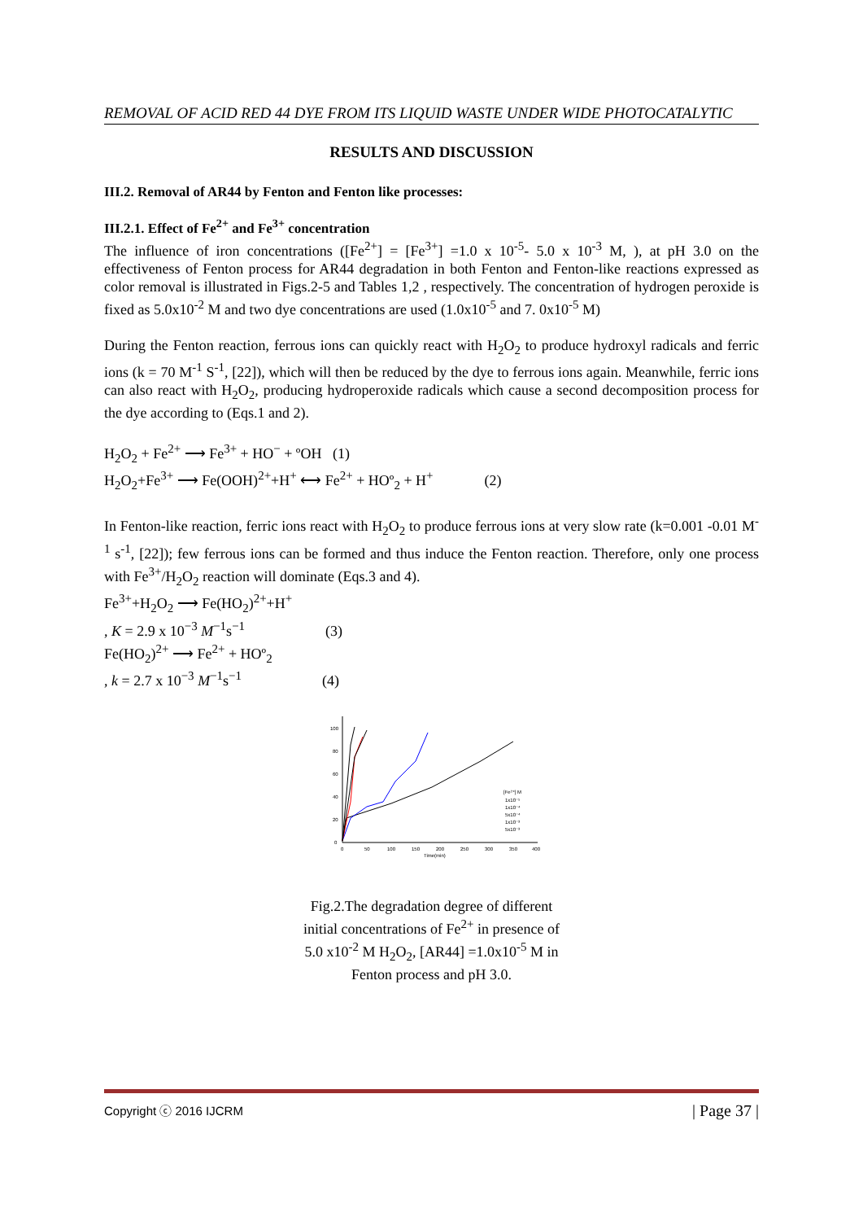REMOVAL OF ACID RED 44 DYE FROM ITS LIQUID WASTE UNDER WIDE PHOTOCATALYTIC
RESULTS AND DISCUSSION
III.2. Removal of AR44 by Fenton and Fenton like processes:
III.2.1. Effect of Fe<sup>2+</sup> and Fe<sup>3+</sup> concentration
The influence of iron concentrations ([Fe<sup>2+</sup>] = [Fe<sup>3+</sup>] =1.0 x 10<sup>-5</sup>- 5.0 x 10<sup>-3</sup> M, ), at pH 3.0 on the effectiveness of Fenton process for AR44 degradation in both Fenton and Fenton-like reactions expressed as color removal is illustrated in Figs.2-5 and Tables 1,2 , respectively. The concentration of hydrogen peroxide is fixed as 5.0x10<sup>-2</sup> M and two dye concentrations are used (1.0x10<sup>-5</sup> and 7. 0x10<sup>-5</sup> M)
During the Fenton reaction, ferrous ions can quickly react with H<sub>2</sub>O<sub>2</sub> to produce hydroxyl radicals and ferric ions (k = 70 M<sup>-1</sup> S<sup>-1</sup>, [22]), which will then be reduced by the dye to ferrous ions again. Meanwhile, ferric ions can also react with H<sub>2</sub>O<sub>2</sub>, producing hydroperoxide radicals which cause a second decomposition process for the dye according to (Eqs.1 and 2).
H<sub>2</sub>O<sub>2</sub> + Fe<sup>2+</sup> ⟶ Fe<sup>3+</sup> + HO<sup>−</sup> + ºOH (1)
H<sub>2</sub>O<sub>2</sub>+Fe<sup>3+</sup> ⟶ Fe(OOH)<sup>2+</sup>+H<sup>+</sup> ⟷ Fe<sup>2+</sup> + HOº<sub>2</sub> + H<sup>+</sup> (2)
In Fenton-like reaction, ferric ions react with H<sub>2</sub>O<sub>2</sub> to produce ferrous ions at very slow rate (k=0.001 -0.01 M<sup>-1</sup> s<sup>-1</sup>, [22]); few ferrous ions can be formed and thus induce the Fenton reaction. Therefore, only one process with Fe<sup>3+</sup>/H<sub>2</sub>O<sub>2</sub> reaction will dominate (Eqs.3 and 4).
Fe<sup>3+</sup>+H<sub>2</sub>O<sub>2</sub> ⟶ Fe(HO<sub>2</sub>)<sup>2+</sup>+H<sup>+</sup>
, K = 2.9 x 10<sup>−3</sup> M<sup>−1</sup>s<sup>−1</sup> (3)
Fe(HO<sub>2</sub>)<sup>2+</sup> ⟶ Fe<sup>2+</sup> + HOº<sub>2</sub>
, k = 2.7 x 10<sup>−3</sup> M<sup>−1</sup>s<sup>−1</sup> (4)
0
20
40
60
80
100
0
50
100
150
200
250
300
350
400
Time(min)
[Fe²⁺] M
1x10⁻⁵
1x10⁻⁴
5x10⁻⁴
1x10⁻³
5x10⁻³
Deg %(C₀-C/C₀)
Fig.2.The degradation degree of different initial concentrations of Fe<sup>2+</sup> in presence of 5.0 x10<sup>-2</sup> M H<sub>2</sub>O<sub>2</sub>, [AR44] =1.0x10<sup>-5</sup> M in Fenton process and pH 3.0.
Copyright ⓒ 2016 IJCRM | Page 37 |